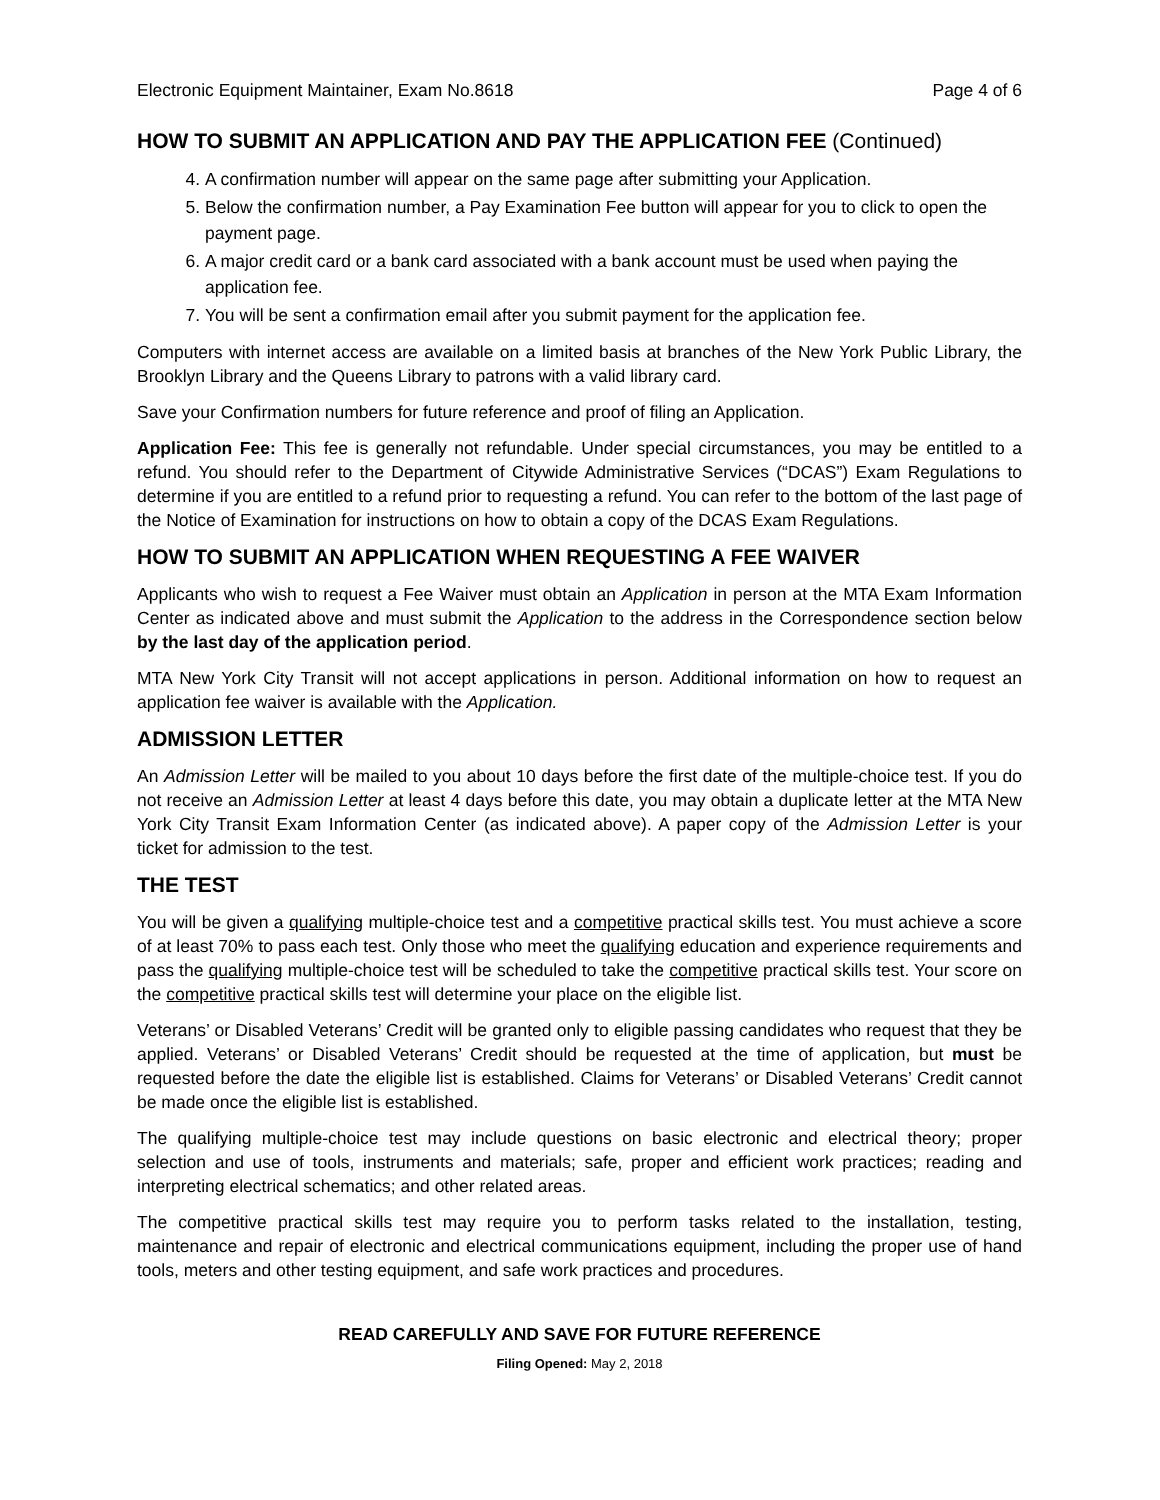Electronic Equipment Maintainer, Exam No.8618 Page 4 of 6
HOW TO SUBMIT AN APPLICATION AND PAY THE APPLICATION FEE (Continued)
4. A confirmation number will appear on the same page after submitting your Application.
5. Below the confirmation number, a Pay Examination Fee button will appear for you to click to open the payment page.
6. A major credit card or a bank card associated with a bank account must be used when paying the application fee.
7. You will be sent a confirmation email after you submit payment for the application fee.
Computers with internet access are available on a limited basis at branches of the New York Public Library, the Brooklyn Library and the Queens Library to patrons with a valid library card.
Save your Confirmation numbers for future reference and proof of filing an Application.
Application Fee: This fee is generally not refundable. Under special circumstances, you may be entitled to a refund. You should refer to the Department of Citywide Administrative Services (“DCAS”) Exam Regulations to determine if you are entitled to a refund prior to requesting a refund. You can refer to the bottom of the last page of the Notice of Examination for instructions on how to obtain a copy of the DCAS Exam Regulations.
HOW TO SUBMIT AN APPLICATION WHEN REQUESTING A FEE WAIVER
Applicants who wish to request a Fee Waiver must obtain an Application in person at the MTA Exam Information Center as indicated above and must submit the Application to the address in the Correspondence section below by the last day of the application period.
MTA New York City Transit will not accept applications in person. Additional information on how to request an application fee waiver is available with the Application.
ADMISSION LETTER
An Admission Letter will be mailed to you about 10 days before the first date of the multiple-choice test. If you do not receive an Admission Letter at least 4 days before this date, you may obtain a duplicate letter at the MTA New York City Transit Exam Information Center (as indicated above). A paper copy of the Admission Letter is your ticket for admission to the test.
THE TEST
You will be given a qualifying multiple-choice test and a competitive practical skills test. You must achieve a score of at least 70% to pass each test. Only those who meet the qualifying education and experience requirements and pass the qualifying multiple-choice test will be scheduled to take the competitive practical skills test. Your score on the competitive practical skills test will determine your place on the eligible list.
Veterans’ or Disabled Veterans’ Credit will be granted only to eligible passing candidates who request that they be applied. Veterans’ or Disabled Veterans’ Credit should be requested at the time of application, but must be requested before the date the eligible list is established. Claims for Veterans’ or Disabled Veterans’ Credit cannot be made once the eligible list is established.
The qualifying multiple-choice test may include questions on basic electronic and electrical theory; proper selection and use of tools, instruments and materials; safe, proper and efficient work practices; reading and interpreting electrical schematics; and other related areas.
The competitive practical skills test may require you to perform tasks related to the installation, testing, maintenance and repair of electronic and electrical communications equipment, including the proper use of hand tools, meters and other testing equipment, and safe work practices and procedures.
READ CAREFULLY AND SAVE FOR FUTURE REFERENCE
Filing Opened: May 2, 2018